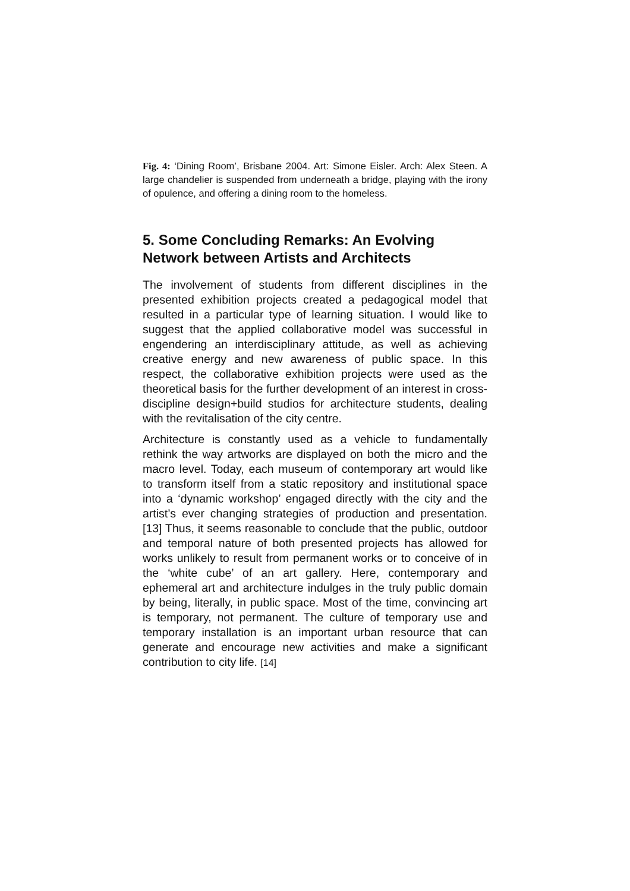Fig. 4: ‘Dining Room’, Brisbane 2004. Art: Simone Eisler. Arch: Alex Steen. A large chandelier is suspended from underneath a bridge, playing with the irony of opulence, and offering a dining room to the homeless.
5. Some Concluding Remarks: An Evolving Network between Artists and Architects
The involvement of students from different disciplines in the presented exhibition projects created a pedagogical model that resulted in a particular type of learning situation. I would like to suggest that the applied collaborative model was successful in engendering an interdisciplinary attitude, as well as achieving creative energy and new awareness of public space. In this respect, the collaborative exhibition projects were used as the theoretical basis for the further development of an interest in cross-discipline design+build studios for architecture students, dealing with the revitalisation of the city centre.
Architecture is constantly used as a vehicle to fundamentally rethink the way artworks are displayed on both the micro and the macro level. Today, each museum of contemporary art would like to transform itself from a static repository and institutional space into a ‘dynamic workshop’ engaged directly with the city and the artist’s ever changing strategies of production and presentation. [13] Thus, it seems reasonable to conclude that the public, outdoor and temporal nature of both presented projects has allowed for works unlikely to result from permanent works or to conceive of in the ‘white cube’ of an art gallery. Here, contemporary and ephemeral art and architecture indulges in the truly public domain by being, literally, in public space. Most of the time, convincing art is temporary, not permanent. The culture of temporary use and temporary installation is an important urban resource that can generate and encourage new activities and make a significant contribution to city life. [14]